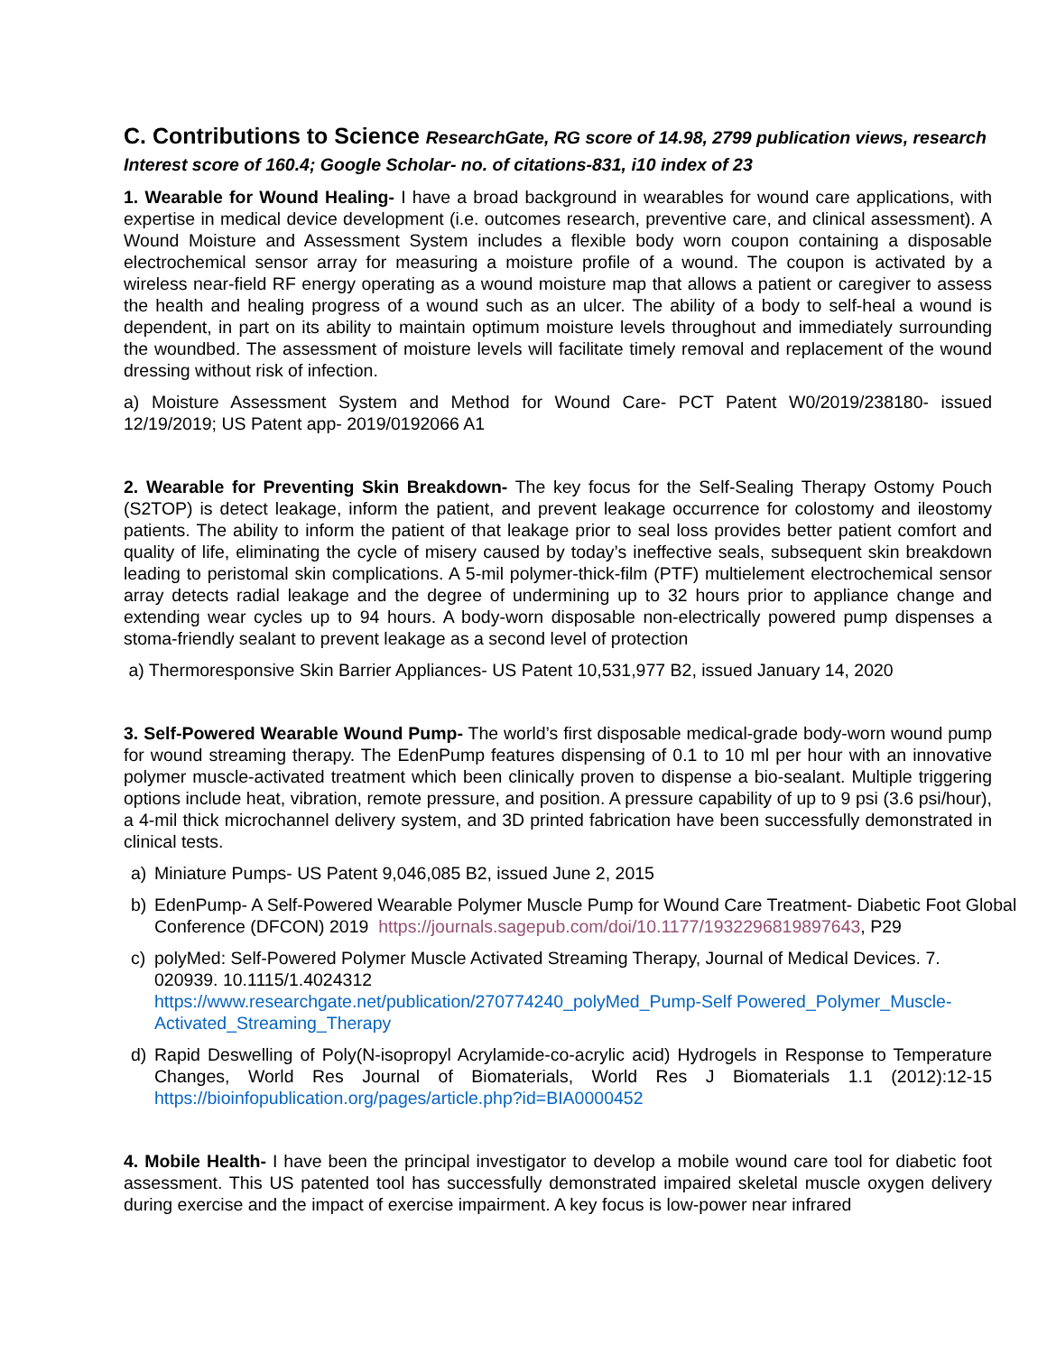C. Contributions to Science ResearchGate, RG score of 14.98, 2799 publication views, research Interest score of 160.4; Google Scholar- no. of citations-831, i10 index of 23
1. Wearable for Wound Healing- I have a broad background in wearables for wound care applications, with expertise in medical device development (i.e. outcomes research, preventive care, and clinical assessment). A Wound Moisture and Assessment System includes a flexible body worn coupon containing a disposable electrochemical sensor array for measuring a moisture profile of a wound. The coupon is activated by a wireless near-field RF energy operating as a wound moisture map that allows a patient or caregiver to assess the health and healing progress of a wound such as an ulcer. The ability of a body to self-heal a wound is dependent, in part on its ability to maintain optimum moisture levels throughout and immediately surrounding the woundbed. The assessment of moisture levels will facilitate timely removal and replacement of the wound dressing without risk of infection.
a) Moisture Assessment System and Method for Wound Care- PCT Patent W0/2019/238180- issued 12/19/2019; US Patent app- 2019/0192066 A1
2. Wearable for Preventing Skin Breakdown- The key focus for the Self-Sealing Therapy Ostomy Pouch (S2TOP) is detect leakage, inform the patient, and prevent leakage occurrence for colostomy and ileostomy patients. The ability to inform the patient of that leakage prior to seal loss provides better patient comfort and quality of life, eliminating the cycle of misery caused by today’s ineffective seals, subsequent skin breakdown leading to peristomal skin complications. A 5-mil polymer-thick-film (PTF) multielement electrochemical sensor array detects radial leakage and the degree of undermining up to 32 hours prior to appliance change and extending wear cycles up to 94 hours. A body-worn disposable non-electrically powered pump dispenses a stoma-friendly sealant to prevent leakage as a second level of protection
a) Thermoresponsive Skin Barrier Appliances- US Patent 10,531,977 B2, issued January 14, 2020
3. Self-Powered Wearable Wound Pump- The world’s first disposable medical-grade body-worn wound pump for wound streaming therapy. The EdenPump features dispensing of 0.1 to 10 ml per hour with an innovative polymer muscle-activated treatment which been clinically proven to dispense a bio-sealant. Multiple triggering options include heat, vibration, remote pressure, and position. A pressure capability of up to 9 psi (3.6 psi/hour), a 4-mil thick microchannel delivery system, and 3D printed fabrication have been successfully demonstrated in clinical tests.
a) Miniature Pumps- US Patent 9,046,085 B2, issued June 2, 2015
b) EdenPump- A Self-Powered Wearable Polymer Muscle Pump for Wound Care Treatment- Diabetic Foot Global Conference (DFCON) 2019 https://journals.sagepub.com/doi/10.1177/1932296819897643, P29
c) polyMed: Self-Powered Polymer Muscle Activated Streaming Therapy, Journal of Medical Devices. 7. 020939. 10.1115/1.4024312
https://www.researchgate.net/publication/270774240_polyMed_Pump-Self Powered_Polymer_Muscle-Activated_Streaming_Therapy
d) Rapid Deswelling of Poly(N-isopropyl Acrylamide-co-acrylic acid) Hydrogels in Response to Temperature Changes, World Res Journal of Biomaterials, World Res J Biomaterials 1.1 (2012):12-15 https://bioinfopublication.org/pages/article.php?id=BIA0000452
4. Mobile Health- I have been the principal investigator to develop a mobile wound care tool for diabetic foot assessment. This US patented tool has successfully demonstrated impaired skeletal muscle oxygen delivery during exercise and the impact of exercise impairment. A key focus is low-power near infrared